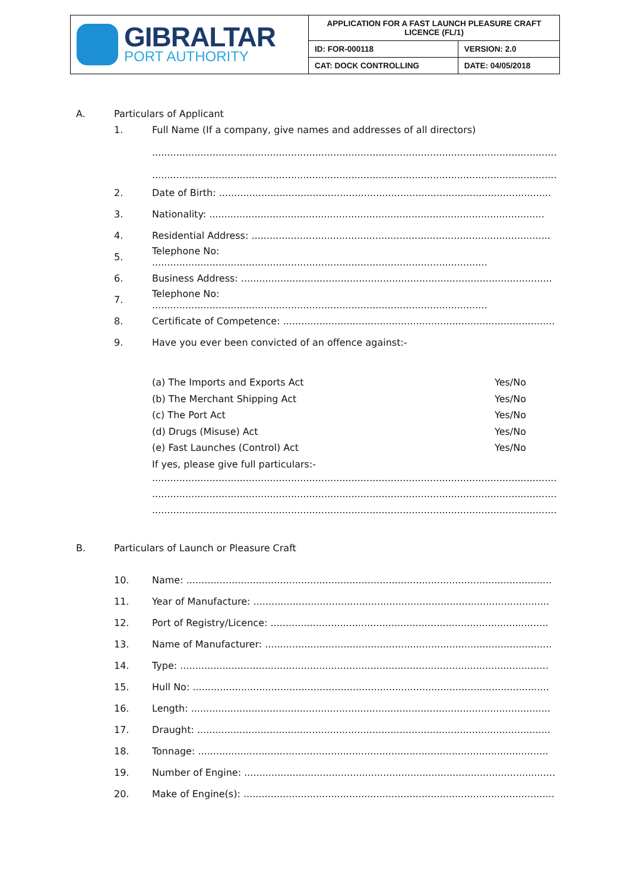| GIBRALTAR PORT AUTHORITY | APPLICATION FOR A FAST LAUNCH PLEASURE CRAFT LICENCE (FL/1) | |
| | ID: FOR-000118 | VERSION: 2.0 |
| | CAT: DOCK CONTROLLING | DATE: 04/05/2018 |
A. Particulars of Applicant
1. Full Name (If a company, give names and addresses of all directors)
..........................................................................................................................................
..........................................................................................................................................
2. Date of Birth: ..............................................................................................................
3. Nationality: ...............................................................................................................
4. Residential Address: ...................................................................................................
5. Telephone No: ...............................................................................................................
6. Business Address: .......................................................................................................
7. Telephone No: ...............................................................................................................
8. Certificate of Competence: ..........................................................................................
9. Have you ever been convicted of an offence against:-
(a) The Imports and Exports Act Yes/No
(b) The Merchant Shipping Act Yes/No
(c) The Port Act Yes/No
(d) Drugs (Misuse) Act Yes/No
(e) Fast Launches (Control) Act Yes/No
If yes, please give full particulars:-
..........................................................................................................................................
..........................................................................................................................................
..........................................................................................................................................
B. Particulars of Launch or Pleasure Craft
10. Name: .........................................................................................................................
11. Year of Manufacture: ..................................................................................................
12. Port of Registry/Licence: ............................................................................................
13. Name of Manufacturer: ...............................................................................................
14. Type: ..........................................................................................................................
15. Hull No: ......................................................................................................................
16. Length: .......................................................................................................................
17. Draught: .....................................................................................................................
18. Tonnage: ....................................................................................................................
19. Number of Engine: .......................................................................................................
20. Make of Engine(s): .......................................................................................................